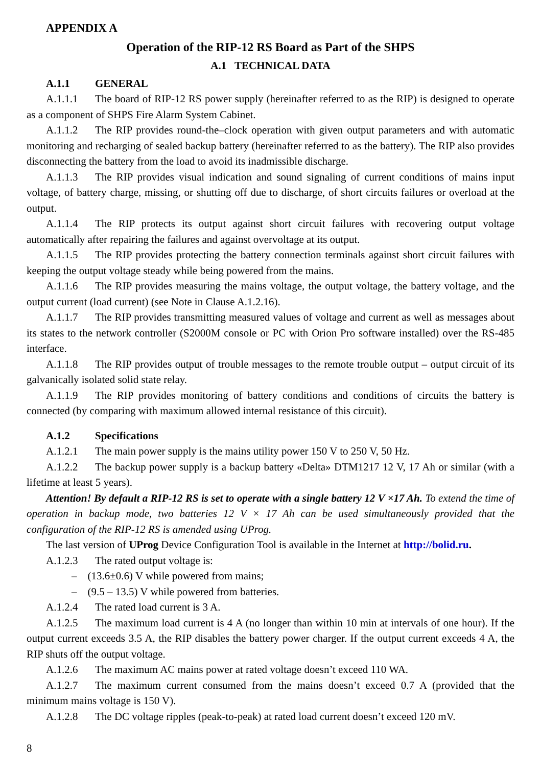APPENDIX A
Operation of the RIP-12 RS Board as Part of the SHPS
A.1 TECHNICAL DATA
A.1.1 GENERAL
A.1.1.1 The board of RIP-12 RS power supply (hereinafter referred to as the RIP) is designed to operate as a component of SHPS Fire Alarm System Cabinet.
A.1.1.2 The RIP provides round-the–clock operation with given output parameters and with automatic monitoring and recharging of sealed backup battery (hereinafter referred to as the battery). The RIP also provides disconnecting the battery from the load to avoid its inadmissible discharge.
A.1.1.3 The RIP provides visual indication and sound signaling of current conditions of mains input voltage, of battery charge, missing, or shutting off due to discharge, of short circuits failures or overload at the output.
A.1.1.4 The RIP protects its output against short circuit failures with recovering output voltage automatically after repairing the failures and against overvoltage at its output.
A.1.1.5 The RIP provides protecting the battery connection terminals against short circuit failures with keeping the output voltage steady while being powered from the mains.
A.1.1.6 The RIP provides measuring the mains voltage, the output voltage, the battery voltage, and the output current (load current) (see Note in Clause A.1.2.16).
A.1.1.7 The RIP provides transmitting measured values of voltage and current as well as messages about its states to the network controller (S2000M console or PC with Orion Pro software installed) over the RS-485 interface.
A.1.1.8 The RIP provides output of trouble messages to the remote trouble output – output circuit of its galvanically isolated solid state relay.
A.1.1.9 The RIP provides monitoring of battery conditions and conditions of circuits the battery is connected (by comparing with maximum allowed internal resistance of this circuit).
A.1.2 Specifications
A.1.2.1 The main power supply is the mains utility power 150 V to 250 V, 50 Hz.
A.1.2.2 The backup power supply is a backup battery «Delta» DTM1217 12 V, 17 Ah or similar (with a lifetime at least 5 years).
Attention! By default a RIP-12 RS is set to operate with a single battery 12 V ×17 Ah. To extend the time of operation in backup mode, two batteries 12 V × 17 Ah can be used simultaneously provided that the configuration of the RIP-12 RS is amended using UProg.
The last version of UProg Device Configuration Tool is available in the Internet at http://bolid.ru.
A.1.2.3 The rated output voltage is:
– (13.6±0.6) V while powered from mains;
– (9.5 – 13.5) V while powered from batteries.
A.1.2.4 The rated load current is 3 A.
A.1.2.5 The maximum load current is 4 A (no longer than within 10 min at intervals of one hour). If the output current exceeds 3.5 A, the RIP disables the battery power charger. If the output current exceeds 4 A, the RIP shuts off the output voltage.
A.1.2.6 The maximum AC mains power at rated voltage doesn’t exceed 110 WA.
A.1.2.7 The maximum current consumed from the mains doesn’t exceed 0.7 A (provided that the minimum mains voltage is 150 V).
A.1.2.8 The DC voltage ripples (peak-to-peak) at rated load current doesn’t exceed 120 mV.
8